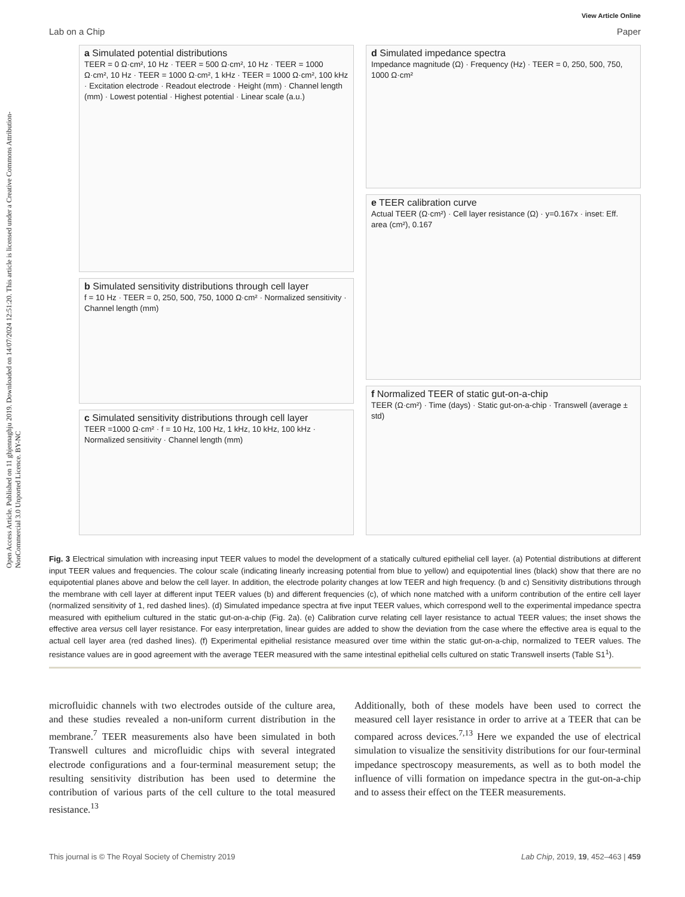Open Access Article. Published on 11 ghjennaghju 2019. Downloaded on 14/07/2024 12:51:20. This article is licensed under a Creative Commons Attribution-NonCommercial 3.0 Unported Licence. BY-NC
View Article Online
Lab on a Chip Paper
a Simulated potential distributions
TEER = 0 Ω·cm², 10 Hz · TEER = 500 Ω·cm², 10 Hz · TEER = 1000 Ω·cm², 10 Hz · TEER = 1000 Ω·cm², 1 kHz · TEER = 1000 Ω·cm², 100 kHz · Excitation electrode · Readout electrode · Height (mm) · Channel length (mm) · Lowest potential · Highest potential · Linear scale (a.u.)
b Simulated sensitivity distributions through cell layer
f = 10 Hz · TEER = 0, 250, 500, 750, 1000 Ω·cm² · Normalized sensitivity · Channel length (mm)
c Simulated sensitivity distributions through cell layer
TEER =1000 Ω·cm² · f = 10 Hz, 100 Hz, 1 kHz, 10 kHz, 100 kHz · Normalized sensitivity · Channel length (mm)
d Simulated impedance spectra
Impedance magnitude (Ω) · Frequency (Hz) · TEER = 0, 250, 500, 750, 1000 Ω·cm²
e TEER calibration curve
Actual TEER (Ω·cm²) · Cell layer resistance (Ω) · y=0.167x · inset: Eff. area (cm²), 0.167
f Normalized TEER of static gut-on-a-chip
TEER (Ω·cm²) · Time (days) · Static gut-on-a-chip · Transwell (average ± std)
Fig. 3 Electrical simulation with increasing input TEER values to model the development of a statically cultured epithelial cell layer. (a) Potential distributions at different input TEER values and frequencies. The colour scale (indicating linearly increasing potential from blue to yellow) and equipotential lines (black) show that there are no equipotential planes above and below the cell layer. In addition, the electrode polarity changes at low TEER and high frequency. (b and c) Sensitivity distributions through the membrane with cell layer at different input TEER values (b) and different frequencies (c), of which none matched with a uniform contribution of the entire cell layer (normalized sensitivity of 1, red dashed lines). (d) Simulated impedance spectra at five input TEER values, which correspond well to the experimental impedance spectra measured with epithelium cultured in the static gut-on-a-chip (Fig. 2a). (e) Calibration curve relating cell layer resistance to actual TEER values; the inset shows the effective area versus cell layer resistance. For easy interpretation, linear guides are added to show the deviation from the case where the effective area is equal to the actual cell layer area (red dashed lines). (f) Experimental epithelial resistance measured over time within the static gut-on-a-chip, normalized to TEER values. The resistance values are in good agreement with the average TEER measured with the same intestinal epithelial cells cultured on static Transwell inserts (Table S1<sup>1</sup>).
microfluidic channels with two electrodes outside of the culture area, and these studies revealed a non-uniform current distribution in the membrane.<sup>7</sup> TEER measurements also have been simulated in both Transwell cultures and microfluidic chips with several integrated electrode configurations and a four-terminal measurement setup; the resulting sensitivity distribution has been used to determine the contribution of various parts of the cell culture to the total measured resistance.<sup>13</sup>
Additionally, both of these models have been used to correct the measured cell layer resistance in order to arrive at a TEER that can be compared across devices.<sup>7,13</sup> Here we expanded the use of electrical simulation to visualize the sensitivity distributions for our four-terminal impedance spectroscopy measurements, as well as to both model the influence of villi formation on impedance spectra in the gut-on-a-chip and to assess their effect on the TEER measurements.
This journal is © The Royal Society of Chemistry 2019 Lab Chip, 2019, 19, 452–463 | 459